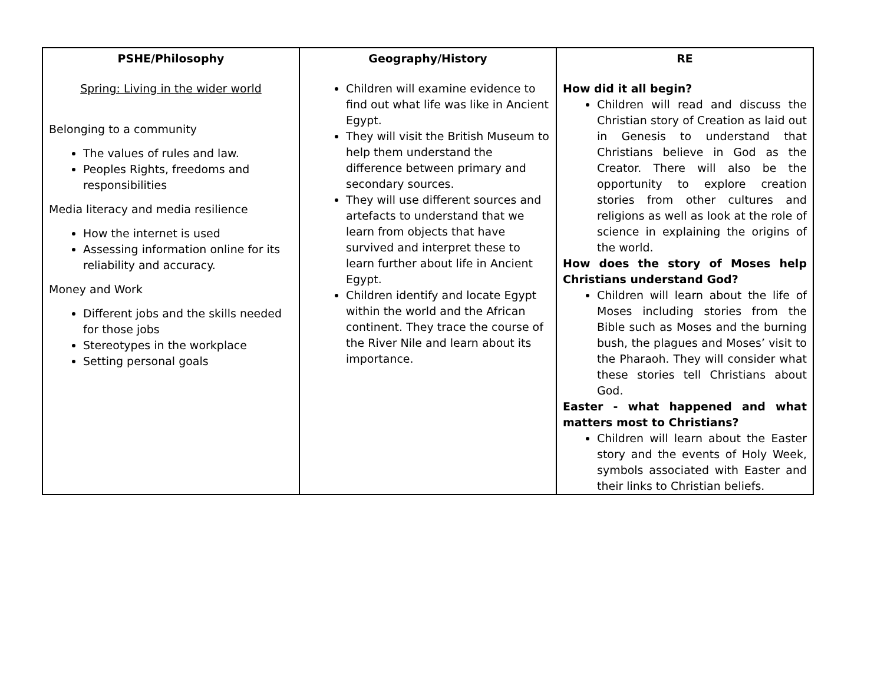| PSHE/Philosophy | Geography/History | RE |
| --- | --- | --- |
| Spring: Living in the wider world Belonging to a community The values of rules and law. Peoples Rights, freedoms and responsibilities Media literacy and media resilience How the internet is used Assessing information online for its reliability and accuracy. Money and Work Different jobs and the skills needed for those jobs Stereotypes in the workplace Setting personal goals | Children will examine evidence to find out what life was like in Ancient Egypt. They will visit the British Museum to help them understand the difference between primary and secondary sources. They will use different sources and artefacts to understand that we learn from objects that have survived and interpret these to learn further about life in Ancient Egypt. Children identify and locate Egypt within the world and the African continent. They trace the course of the River Nile and learn about its importance. | How did it all begin? Children will read and discuss the Christian story of Creation as laid out in Genesis to understand that Christians believe in God as the Creator. There will also be the opportunity to explore creation stories from other cultures and religions as well as look at the role of science in explaining the origins of the world. How does the story of Moses help Christians understand God? Children will learn about the life of Moses including stories from the Bible such as Moses and the burning bush, the plagues and Moses’ visit to the Pharaoh. They will consider what these stories tell Christians about God. Easter - what happened and what matters most to Christians? Children will learn about the Easter story and the events of Holy Week, symbols associated with Easter and their links to Christian beliefs. |